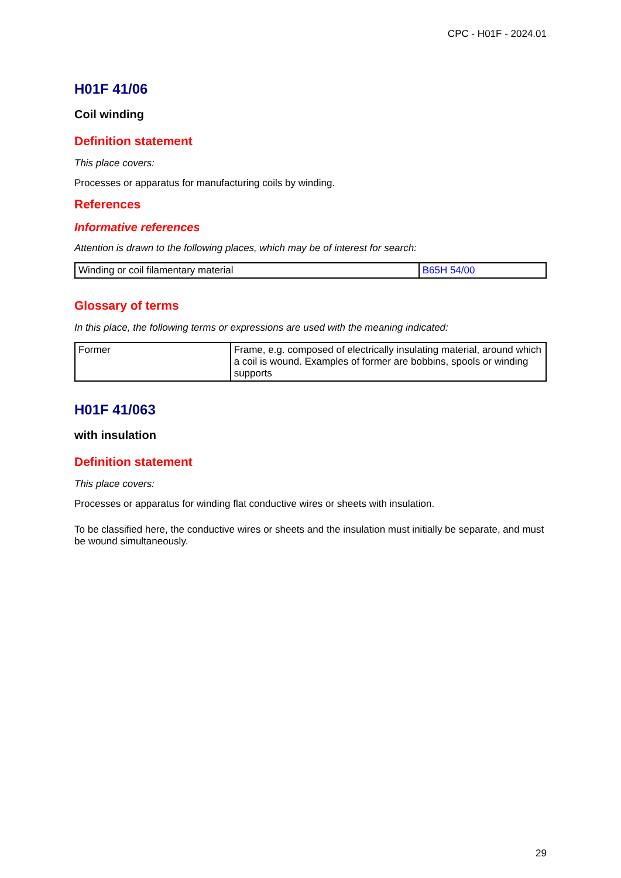CPC - H01F - 2024.01
H01F 41/06
Coil winding
Definition statement
This place covers:
Processes or apparatus for manufacturing coils by winding.
References
Informative references
Attention is drawn to the following places, which may be of interest for search:
| Winding or coil filamentary material | B65H 54/00 |
Glossary of terms
In this place, the following terms or expressions are used with the meaning indicated:
| Former | Frame, e.g. composed of electrically insulating material, around which a coil is wound. Examples of former are bobbins, spools or winding supports |
H01F 41/063
with insulation
Definition statement
This place covers:
Processes or apparatus for winding flat conductive wires or sheets with insulation.
To be classified here, the conductive wires or sheets and the insulation must initially be separate, and must be wound simultaneously.
29